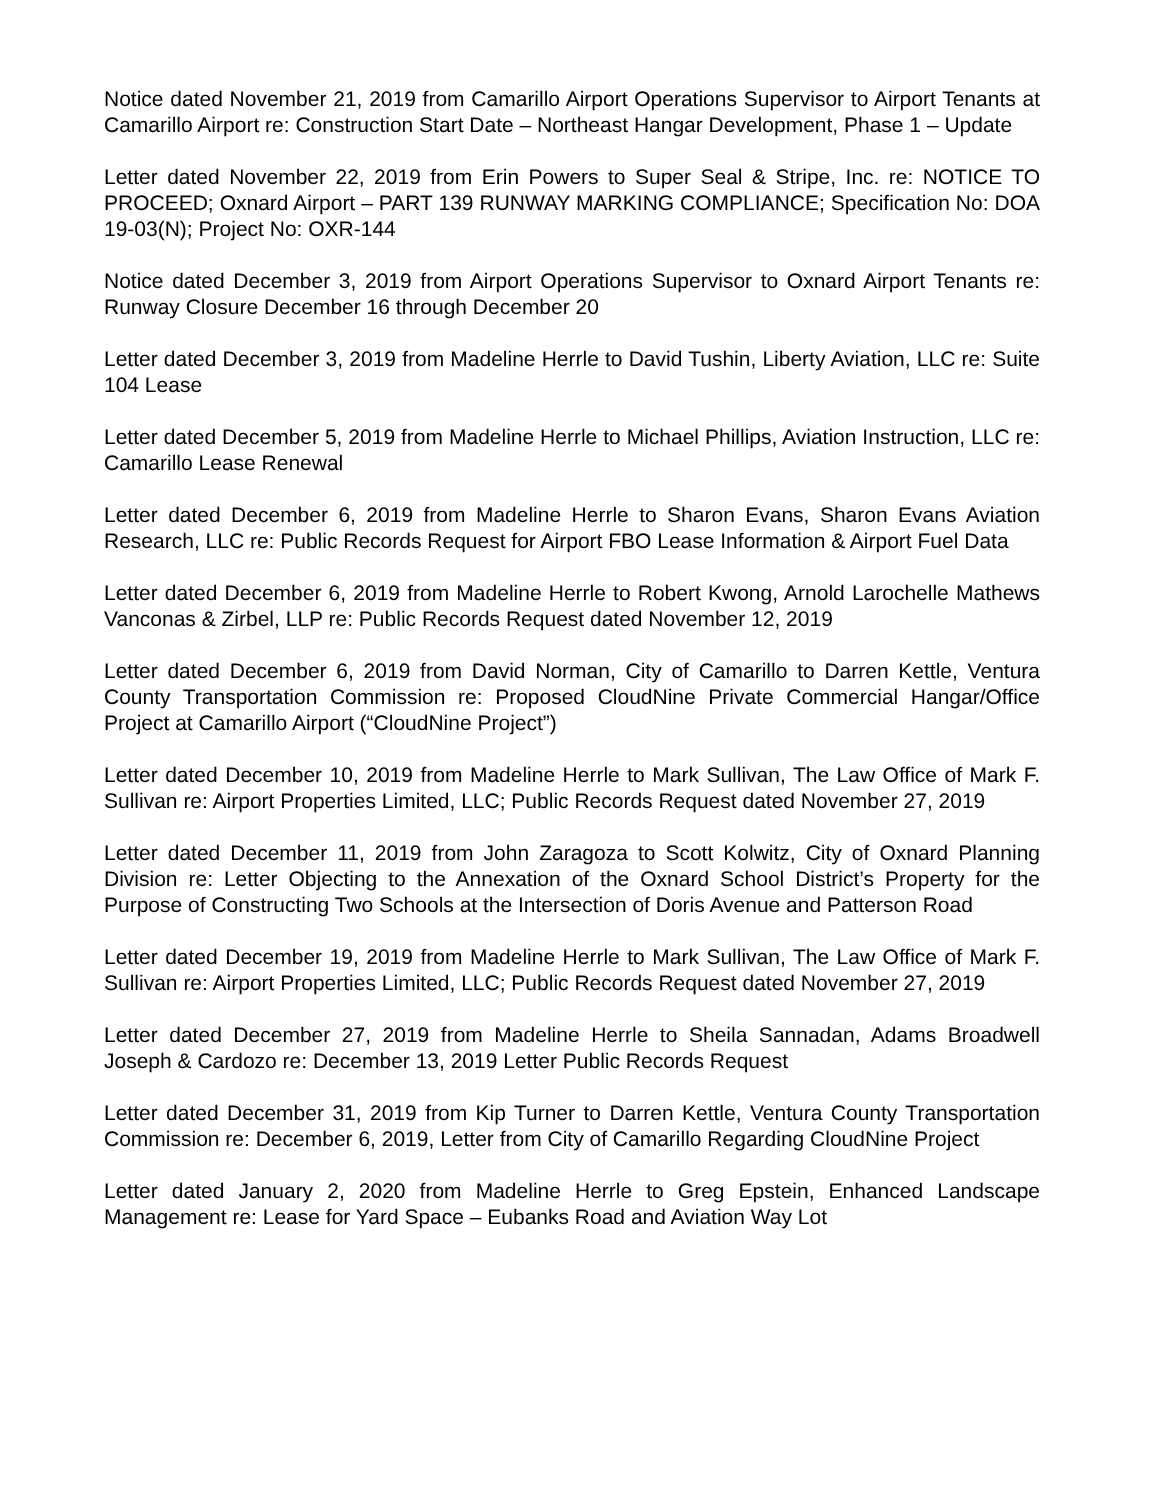Notice dated November 21, 2019 from Camarillo Airport Operations Supervisor to Airport Tenants at Camarillo Airport re: Construction Start Date – Northeast Hangar Development, Phase 1 – Update
Letter dated November 22, 2019 from Erin Powers to Super Seal & Stripe, Inc. re: NOTICE TO PROCEED; Oxnard Airport – PART 139 RUNWAY MARKING COMPLIANCE; Specification No: DOA 19-03(N); Project No: OXR-144
Notice dated December 3, 2019 from Airport Operations Supervisor to Oxnard Airport Tenants re: Runway Closure December 16 through December 20
Letter dated December 3, 2019 from Madeline Herrle to David Tushin, Liberty Aviation, LLC re: Suite 104 Lease
Letter dated December 5, 2019 from Madeline Herrle to Michael Phillips, Aviation Instruction, LLC re: Camarillo Lease Renewal
Letter dated December 6, 2019 from Madeline Herrle to Sharon Evans, Sharon Evans Aviation Research, LLC re: Public Records Request for Airport FBO Lease Information & Airport Fuel Data
Letter dated December 6, 2019 from Madeline Herrle to Robert Kwong, Arnold Larochelle Mathews Vanconas & Zirbel, LLP re: Public Records Request dated November 12, 2019
Letter dated December 6, 2019 from David Norman, City of Camarillo to Darren Kettle, Ventura County Transportation Commission re: Proposed CloudNine Private Commercial Hangar/Office Project at Camarillo Airport (“CloudNine Project”)
Letter dated December 10, 2019 from Madeline Herrle to Mark Sullivan, The Law Office of Mark F. Sullivan re: Airport Properties Limited, LLC; Public Records Request dated November 27, 2019
Letter dated December 11, 2019 from John Zaragoza to Scott Kolwitz, City of Oxnard Planning Division re: Letter Objecting to the Annexation of the Oxnard School District’s Property for the Purpose of Constructing Two Schools at the Intersection of Doris Avenue and Patterson Road
Letter dated December 19, 2019 from Madeline Herrle to Mark Sullivan, The Law Office of Mark F. Sullivan re: Airport Properties Limited, LLC; Public Records Request dated November 27, 2019
Letter dated December 27, 2019 from Madeline Herrle to Sheila Sannadan, Adams Broadwell Joseph & Cardozo re: December 13, 2019 Letter Public Records Request
Letter dated December 31, 2019 from Kip Turner to Darren Kettle, Ventura County Transportation Commission re: December 6, 2019, Letter from City of Camarillo Regarding CloudNine Project
Letter dated January 2, 2020 from Madeline Herrle to Greg Epstein, Enhanced Landscape Management re: Lease for Yard Space – Eubanks Road and Aviation Way Lot